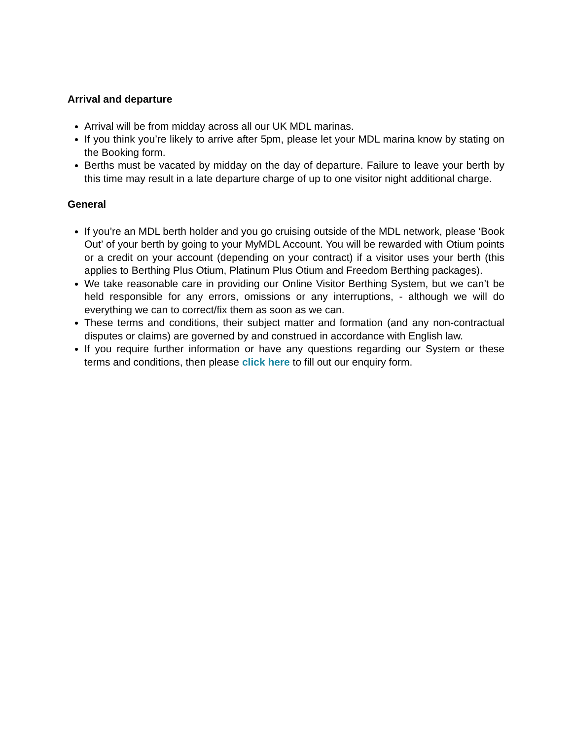Arrival and departure
Arrival will be from midday across all our UK MDL marinas.
If you think you’re likely to arrive after 5pm, please let your MDL marina know by stating on the Booking form.
Berths must be vacated by midday on the day of departure. Failure to leave your berth by this time may result in a late departure charge of up to one visitor night additional charge.
General
If you’re an MDL berth holder and you go cruising outside of the MDL network, please ‘Book Out’ of your berth by going to your MyMDL Account. You will be rewarded with Otium points or a credit on your account (depending on your contract) if a visitor uses your berth (this applies to Berthing Plus Otium, Platinum Plus Otium and Freedom Berthing packages).
We take reasonable care in providing our Online Visitor Berthing System, but we can’t be held responsible for any errors, omissions or any interruptions, - although we will do everything we can to correct/fix them as soon as we can.
These terms and conditions, their subject matter and formation (and any non-contractual disputes or claims) are governed by and construed in accordance with English law.
If you require further information or have any questions regarding our System or these terms and conditions, then please click here to fill out our enquiry form.